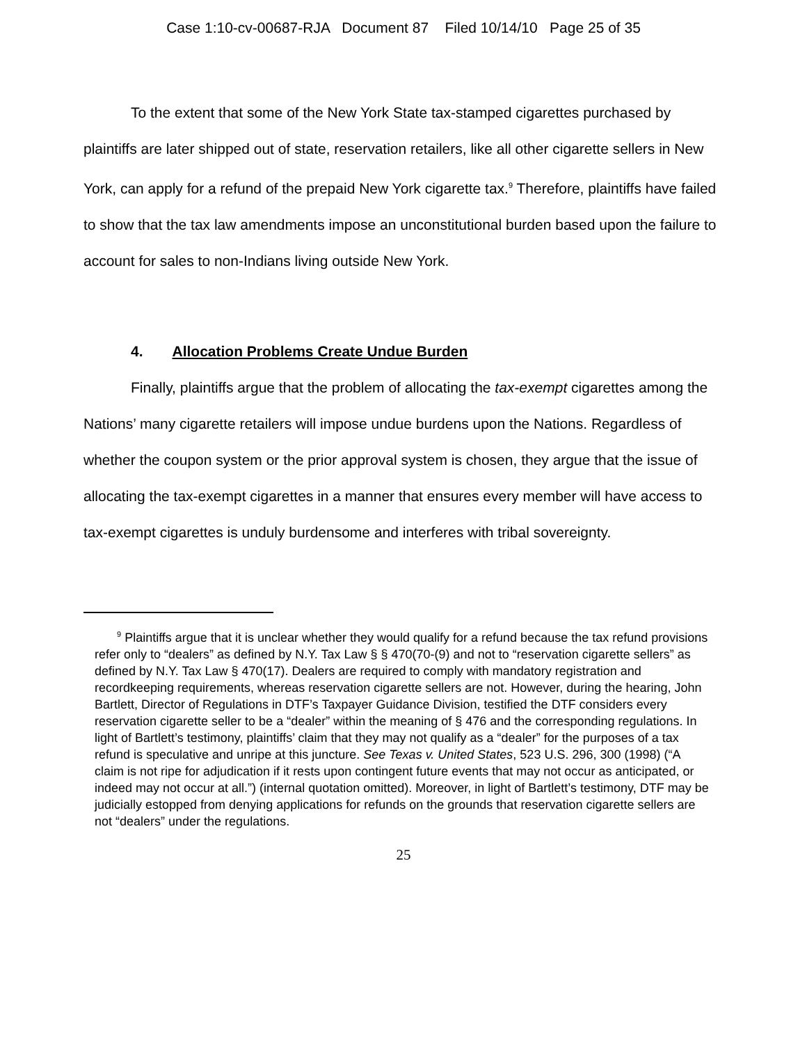Case 1:10-cv-00687-RJA Document 87 Filed 10/14/10 Page 25 of 35
To the extent that some of the New York State tax-stamped cigarettes purchased by plaintiffs are later shipped out of state, reservation retailers, like all other cigarette sellers in New York, can apply for a refund of the prepaid New York cigarette tax.<sup>9</sup> Therefore, plaintiffs have failed to show that the tax law amendments impose an unconstitutional burden based upon the failure to account for sales to non-Indians living outside New York.
4. Allocation Problems Create Undue Burden
Finally, plaintiffs argue that the problem of allocating the tax-exempt cigarettes among the Nations’ many cigarette retailers will impose undue burdens upon the Nations. Regardless of whether the coupon system or the prior approval system is chosen, they argue that the issue of allocating the tax-exempt cigarettes in a manner that ensures every member will have access to tax-exempt cigarettes is unduly burdensome and interferes with tribal sovereignty.
<sup>9</sup> Plaintiffs argue that it is unclear whether they would qualify for a refund because the tax refund provisions refer only to “dealers” as defined by N.Y. Tax Law § § 470(70-(9) and not to “reservation cigarette sellers” as defined by N.Y. Tax Law § 470(17). Dealers are required to comply with mandatory registration and recordkeeping requirements, whereas reservation cigarette sellers are not. However, during the hearing, John Bartlett, Director of Regulations in DTF’s Taxpayer Guidance Division, testified the DTF considers every reservation cigarette seller to be a “dealer” within the meaning of § 476 and the corresponding regulations. In light of Bartlett’s testimony, plaintiffs’ claim that they may not qualify as a “dealer” for the purposes of a tax refund is speculative and unripe at this juncture. See Texas v. United States, 523 U.S. 296, 300 (1998) (“A claim is not ripe for adjudication if it rests upon contingent future events that may not occur as anticipated, or indeed may not occur at all.”) (internal quotation omitted). Moreover, in light of Bartlett’s testimony, DTF may be judicially estopped from denying applications for refunds on the grounds that reservation cigarette sellers are not “dealers” under the regulations.
25